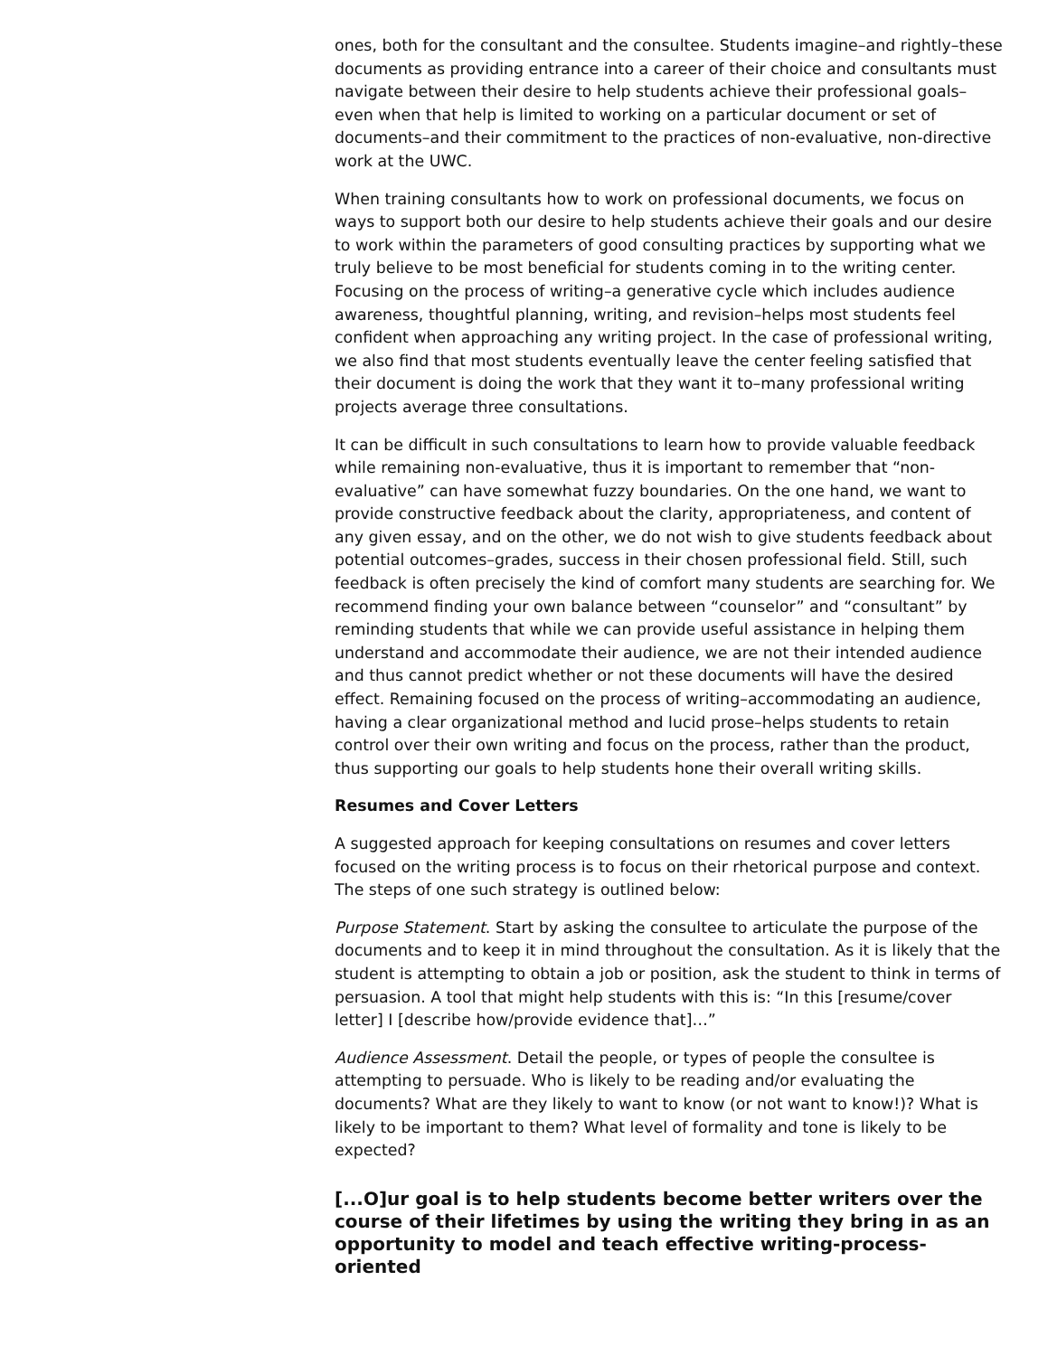ones, both for the consultant and the consultee. Students imagine–and rightly–these documents as providing entrance into a career of their choice and consultants must navigate between their desire to help students achieve their professional goals–even when that help is limited to working on a particular document or set of documents–and their commitment to the practices of non-evaluative, non-directive work at the UWC.
When training consultants how to work on professional documents, we focus on ways to support both our desire to help students achieve their goals and our desire to work within the parameters of good consulting practices by supporting what we truly believe to be most beneficial for students coming in to the writing center. Focusing on the process of writing–a generative cycle which includes audience awareness, thoughtful planning, writing, and revision–helps most students feel confident when approaching any writing project. In the case of professional writing, we also find that most students eventually leave the center feeling satisfied that their document is doing the work that they want it to–many professional writing projects average three consultations.
It can be difficult in such consultations to learn how to provide valuable feedback while remaining non-evaluative, thus it is important to remember that “non-evaluative” can have somewhat fuzzy boundaries. On the one hand, we want to provide constructive feedback about the clarity, appropriateness, and content of any given essay, and on the other, we do not wish to give students feedback about potential outcomes–grades, success in their chosen professional field. Still, such feedback is often precisely the kind of comfort many students are searching for. We recommend finding your own balance between “counselor” and “consultant” by reminding students that while we can provide useful assistance in helping them understand and accommodate their audience, we are not their intended audience and thus cannot predict whether or not these documents will have the desired effect. Remaining focused on the process of writing–accommodating an audience, having a clear organizational method and lucid prose–helps students to retain control over their own writing and focus on the process, rather than the product, thus supporting our goals to help students hone their overall writing skills.
Resumes and Cover Letters
A suggested approach for keeping consultations on resumes and cover letters focused on the writing process is to focus on their rhetorical purpose and context. The steps of one such strategy is outlined below:
Purpose Statement. Start by asking the consultee to articulate the purpose of the documents and to keep it in mind throughout the consultation. As it is likely that the student is attempting to obtain a job or position, ask the student to think in terms of persuasion. A tool that might help students with this is: “In this [resume/cover letter] I [describe how/provide evidence that]…”
Audience Assessment. Detail the people, or types of people the consultee is attempting to persuade. Who is likely to be reading and/or evaluating the documents? What are they likely to want to know (or not want to know!)? What is likely to be important to them? What level of formality and tone is likely to be expected?
[...O]ur goal is to help students become better writers over the course of their lifetimes by using the writing they bring in as an opportunity to model and teach effective writing-process-oriented